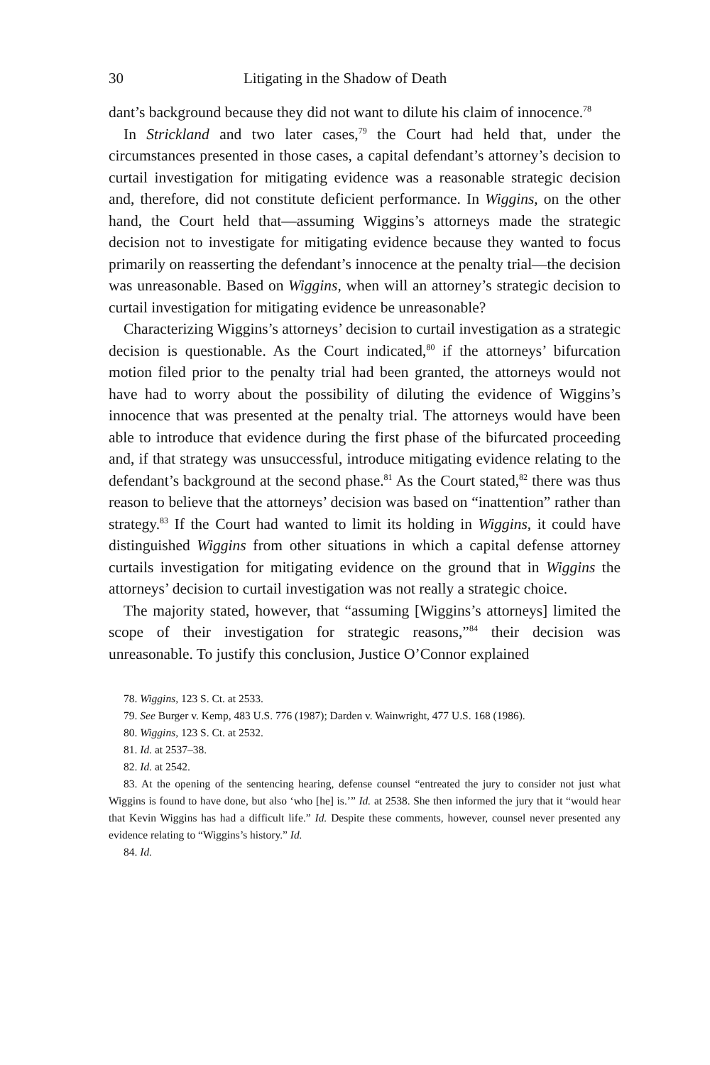30 Litigating in the Shadow of Death
dant’s background because they did not want to dilute his claim of innocence.<sup>78</sup>
In Strickland and two later cases,<sup>79</sup> the Court had held that, under the circumstances presented in those cases, a capital defendant’s attorney’s decision to curtail investigation for mitigating evidence was a reasonable strategic decision and, therefore, did not constitute deficient performance. In Wiggins, on the other hand, the Court held that—assuming Wiggins’s attorneys made the strategic decision not to investigate for mitigating evidence because they wanted to focus primarily on reasserting the defendant’s innocence at the penalty trial—the decision was unreasonable. Based on Wiggins, when will an attorney’s strategic decision to curtail investigation for mitigating evidence be unreasonable?
Characterizing Wiggins’s attorneys’ decision to curtail investigation as a strategic decision is questionable. As the Court indicated,<sup>80</sup> if the attorneys’ bifurcation motion filed prior to the penalty trial had been granted, the attorneys would not have had to worry about the possibility of diluting the evidence of Wiggins’s innocence that was presented at the penalty trial. The attorneys would have been able to introduce that evidence during the first phase of the bifurcated proceeding and, if that strategy was unsuccessful, introduce mitigating evidence relating to the defendant’s background at the second phase.<sup>81</sup> As the Court stated,<sup>82</sup> there was thus reason to believe that the attorneys’ decision was based on “inattention” rather than strategy.<sup>83</sup> If the Court had wanted to limit its holding in Wiggins, it could have distinguished Wiggins from other situations in which a capital defense attorney curtails investigation for mitigating evidence on the ground that in Wiggins the attorneys’ decision to curtail investigation was not really a strategic choice.
The majority stated, however, that “assuming [Wiggins’s attorneys] limited the scope of their investigation for strategic reasons,”<sup>84</sup> their decision was unreasonable. To justify this conclusion, Justice O’Connor explained
78. Wiggins, 123 S. Ct. at 2533.
79. See Burger v. Kemp, 483 U.S. 776 (1987); Darden v. Wainwright, 477 U.S. 168 (1986).
80. Wiggins, 123 S. Ct. at 2532.
81. Id. at 2537–38.
82. Id. at 2542.
83. At the opening of the sentencing hearing, defense counsel “entreated the jury to consider not just what Wiggins is found to have done, but also ‘who [he] is.’” Id. at 2538. She then informed the jury that it “would hear that Kevin Wiggins has had a difficult life.” Id. Despite these comments, however, counsel never presented any evidence relating to “Wiggins’s history.” Id.
84. Id.